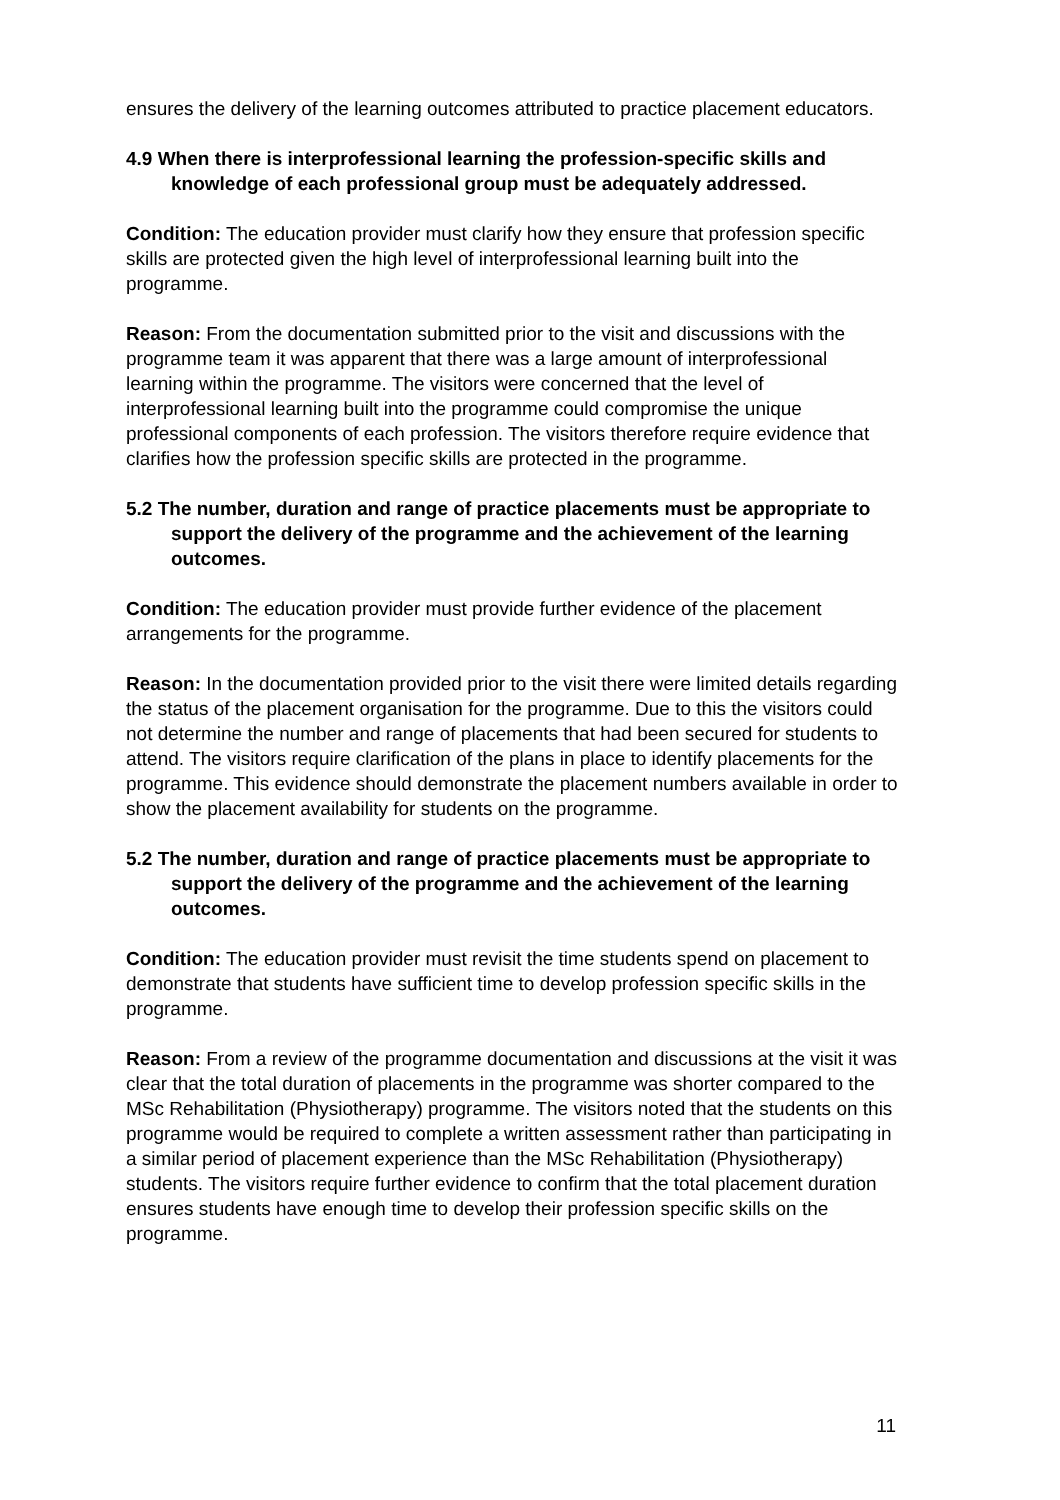ensures the delivery of the learning outcomes attributed to practice placement educators.
4.9 When there is interprofessional learning the profession-specific skills and knowledge of each professional group must be adequately addressed.
Condition: The education provider must clarify how they ensure that profession specific skills are protected given the high level of interprofessional learning built into the programme.
Reason: From the documentation submitted prior to the visit and discussions with the programme team it was apparent that there was a large amount of interprofessional learning within the programme. The visitors were concerned that the level of interprofessional learning built into the programme could compromise the unique professional components of each profession. The visitors therefore require evidence that clarifies how the profession specific skills are protected in the programme.
5.2 The number, duration and range of practice placements must be appropriate to support the delivery of the programme and the achievement of the learning outcomes.
Condition: The education provider must provide further evidence of the placement arrangements for the programme.
Reason: In the documentation provided prior to the visit there were limited details regarding the status of the placement organisation for the programme. Due to this the visitors could not determine the number and range of placements that had been secured for students to attend. The visitors require clarification of the plans in place to identify placements for the programme. This evidence should demonstrate the placement numbers available in order to show the placement availability for students on the programme.
5.2 The number, duration and range of practice placements must be appropriate to support the delivery of the programme and the achievement of the learning outcomes.
Condition: The education provider must revisit the time students spend on placement to demonstrate that students have sufficient time to develop profession specific skills in the programme.
Reason: From a review of the programme documentation and discussions at the visit it was clear that the total duration of placements in the programme was shorter compared to the MSc Rehabilitation (Physiotherapy) programme. The visitors noted that the students on this programme would be required to complete a written assessment rather than participating in a similar period of placement experience than the MSc Rehabilitation (Physiotherapy) students. The visitors require further evidence to confirm that the total placement duration ensures students have enough time to develop their profession specific skills on the programme.
11